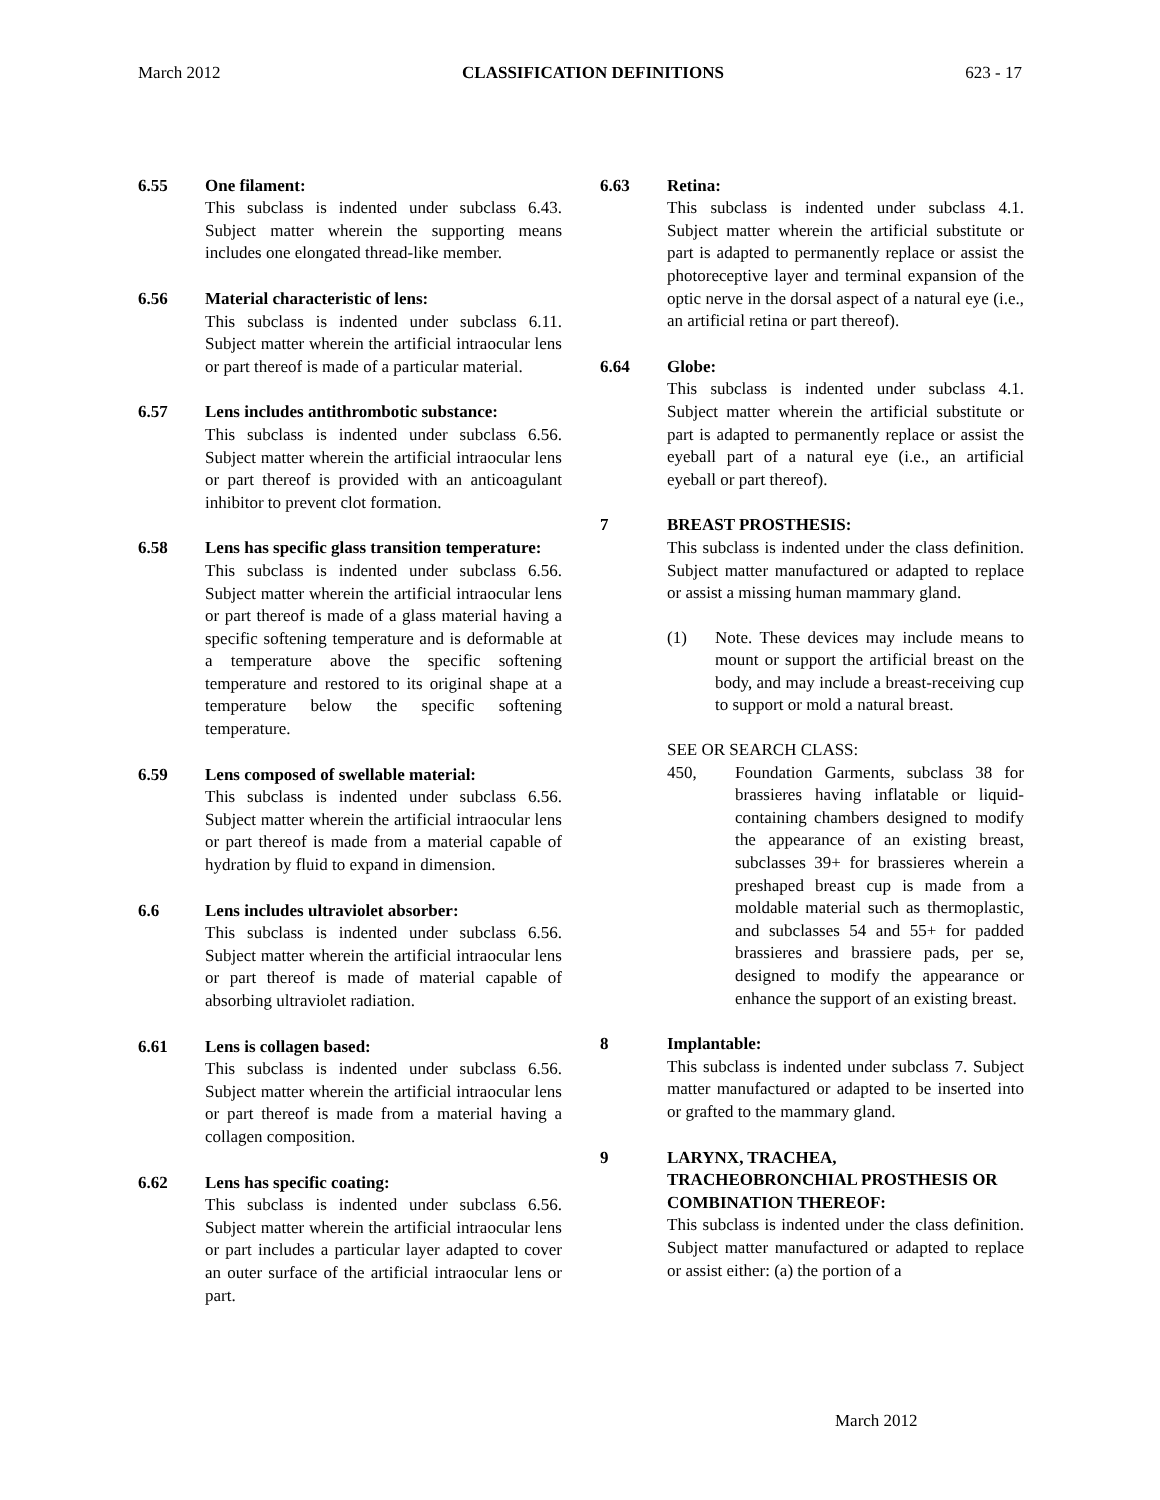March 2012 CLASSIFICATION DEFINITIONS 623 - 17
6.55 One filament:
This subclass is indented under subclass 6.43. Subject matter wherein the supporting means includes one elongated thread-like member.
6.56 Material characteristic of lens:
This subclass is indented under subclass 6.11. Subject matter wherein the artificial intraocular lens or part thereof is made of a particular material.
6.57 Lens includes antithrombotic substance:
This subclass is indented under subclass 6.56. Subject matter wherein the artificial intraocular lens or part thereof is provided with an anticoagulant inhibitor to prevent clot formation.
6.58 Lens has specific glass transition temperature:
This subclass is indented under subclass 6.56. Subject matter wherein the artificial intraocular lens or part thereof is made of a glass material having a specific softening temperature and is deformable at a temperature above the specific softening temperature and restored to its original shape at a temperature below the specific softening temperature.
6.59 Lens composed of swellable material:
This subclass is indented under subclass 6.56. Subject matter wherein the artificial intraocular lens or part thereof is made from a material capable of hydration by fluid to expand in dimension.
6.6 Lens includes ultraviolet absorber:
This subclass is indented under subclass 6.56. Subject matter wherein the artificial intraocular lens or part thereof is made of material capable of absorbing ultraviolet radiation.
6.61 Lens is collagen based:
This subclass is indented under subclass 6.56. Subject matter wherein the artificial intraocular lens or part thereof is made from a material having a collagen composition.
6.62 Lens has specific coating:
This subclass is indented under subclass 6.56. Subject matter wherein the artificial intraocular lens or part includes a particular layer adapted to cover an outer surface of the artificial intraocular lens or part.
6.63 Retina:
This subclass is indented under subclass 4.1. Subject matter wherein the artificial substitute or part is adapted to permanently replace or assist the photoreceptive layer and terminal expansion of the optic nerve in the dorsal aspect of a natural eye (i.e., an artificial retina or part thereof).
6.64 Globe:
This subclass is indented under subclass 4.1. Subject matter wherein the artificial substitute or part is adapted to permanently replace or assist the eyeball part of a natural eye (i.e., an artificial eyeball or part thereof).
7 BREAST PROSTHESIS:
This subclass is indented under the class definition. Subject matter manufactured or adapted to replace or assist a missing human mammary gland.
(1) Note. These devices may include means to mount or support the artificial breast on the body, and may include a breast-receiving cup to support or mold a natural breast.
SEE OR SEARCH CLASS:
450, Foundation Garments, subclass 38 for brassieres having inflatable or liquid-containing chambers designed to modify the appearance of an existing breast, subclasses 39+ for brassieres wherein a preshaped breast cup is made from a moldable material such as thermoplastic, and subclasses 54 and 55+ for padded brassieres and brassiere pads, per se, designed to modify the appearance or enhance the support of an existing breast.
8 Implantable:
This subclass is indented under subclass 7. Subject matter manufactured or adapted to be inserted into or grafted to the mammary gland.
9 LARYNX, TRACHEA, TRACHEOBRONCHIAL PROSTHESIS OR COMBINATION THEREOF:
This subclass is indented under the class definition. Subject matter manufactured or adapted to replace or assist either: (a) the portion of a
March 2012